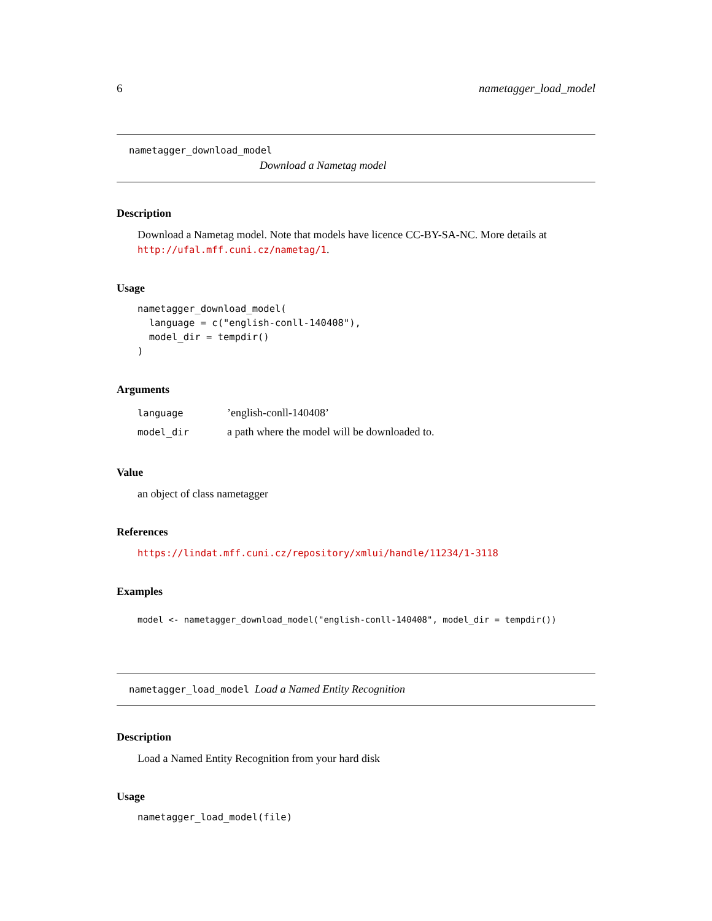6 nametagger_load_model
nametagger_download_model
Download a Nametag model
Description
Download a Nametag model. Note that models have licence CC-BY-SA-NC. More details at http://ufal.mff.cuni.cz/nametag/1.
Usage
nametagger_download_model(
  language = c("english-conll-140408"),
  model_dir = tempdir()
)
Arguments
| language | ’english-conll-140408’ |
| model_dir | a path where the model will be downloaded to. |
Value
an object of class nametagger
References
https://lindat.mff.cuni.cz/repository/xmlui/handle/11234/1-3118
Examples
model <- nametagger_download_model("english-conll-140408", model_dir = tempdir())
nametagger_load_model Load a Named Entity Recognition
Description
Load a Named Entity Recognition from your hard disk
Usage
nametagger_load_model(file)